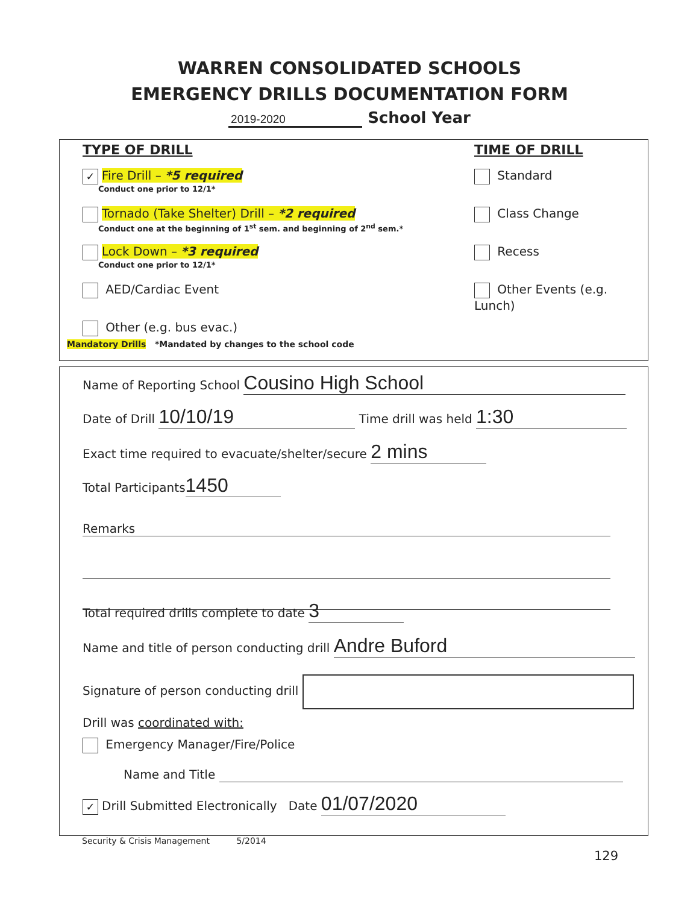WARREN CONSOLIDATED SCHOOLS
EMERGENCY DRILLS DOCUMENTATION FORM
2019-2020 School Year
TYPE OF DRILL
✓ Fire Drill – *5 required
Conduct one prior to 12/1*
Tornado (Take Shelter) Drill – *2 required
Conduct one at the beginning of 1<sup>st</sup> sem. and beginning of 2<sup>nd</sup> sem.*
Lock Down – *3 required
Conduct one prior to 12/1*
AED/Cardiac Event
Other (e.g. bus evac.)
TIME OF DRILL
Standard
Class Change
Recess
Other Events (e.g. Lunch)
Mandatory Drills *Mandated by changes to the school code
Name of Reporting School Cousino High School
Date of Drill 10/10/19 Time drill was held 1:30
Exact time required to evacuate/shelter/secure 2 mins
Total Participants 1450
Remarks
Total required drills complete to date 3
Name and title of person conducting drill Andre Buford
Signature of person conducting drill
Drill was coordinated with:
Emergency Manager/Fire/Police
Name and Title
✓ Drill Submitted Electronically Date 01/07/2020
Security & Crisis Management 5/2014
129